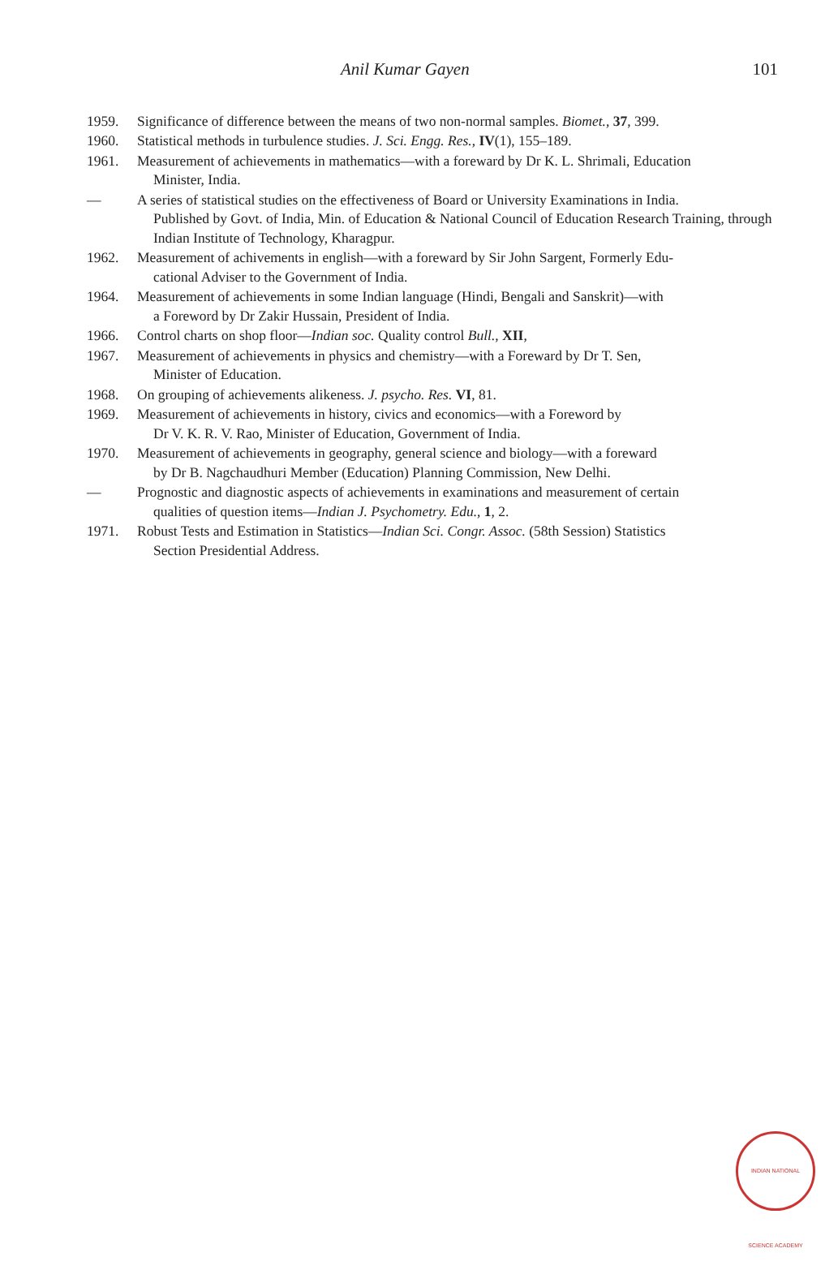Anil Kumar Gayen 101
1959. Significance of difference between the means of two non-normal samples. Biomet., 37, 399.
1960. Statistical methods in turbulence studies. J. Sci. Engg. Res., IV(1), 155–189.
1961. Measurement of achievements in mathematics—with a foreward by Dr K. L. Shrimali, Education
Minister, India.
— A series of statistical studies on the effectiveness of Board or University Examinations in India.
Published by Govt. of India, Min. of Education & National Council of Education Research Training, through Indian Institute of Technology, Kharagpur.
1962. Measurement of achivements in english—with a foreward by Sir John Sargent, Formerly Edu-
cational Adviser to the Government of India.
1964. Measurement of achievements in some Indian language (Hindi, Bengali and Sanskrit)—with
a Foreword by Dr Zakir Hussain, President of India.
1966. Control charts on shop floor—Indian soc. Quality control Bull., XII,
1967. Measurement of achievements in physics and chemistry—with a Foreward by Dr T. Sen,
Minister of Education.
1968. On grouping of achievements alikeness. J. psycho. Res. VI, 81.
1969. Measurement of achievements in history, civics and economics—with a Foreword by
Dr V. K. R. V. Rao, Minister of Education, Government of India.
1970. Measurement of achievements in geography, general science and biology—with a foreward
by Dr B. Nagchaudhuri Member (Education) Planning Commission, New Delhi.
— Prognostic and diagnostic aspects of achievements in examinations and measurement of certain
qualities of question items—Indian J. Psychometry. Edu., 1, 2.
1971. Robust Tests and Estimation in Statistics—Indian Sci. Congr. Assoc. (58th Session) Statistics
Section Presidential Address.
INDIAN NATIONAL SCIENCE ACADEMY